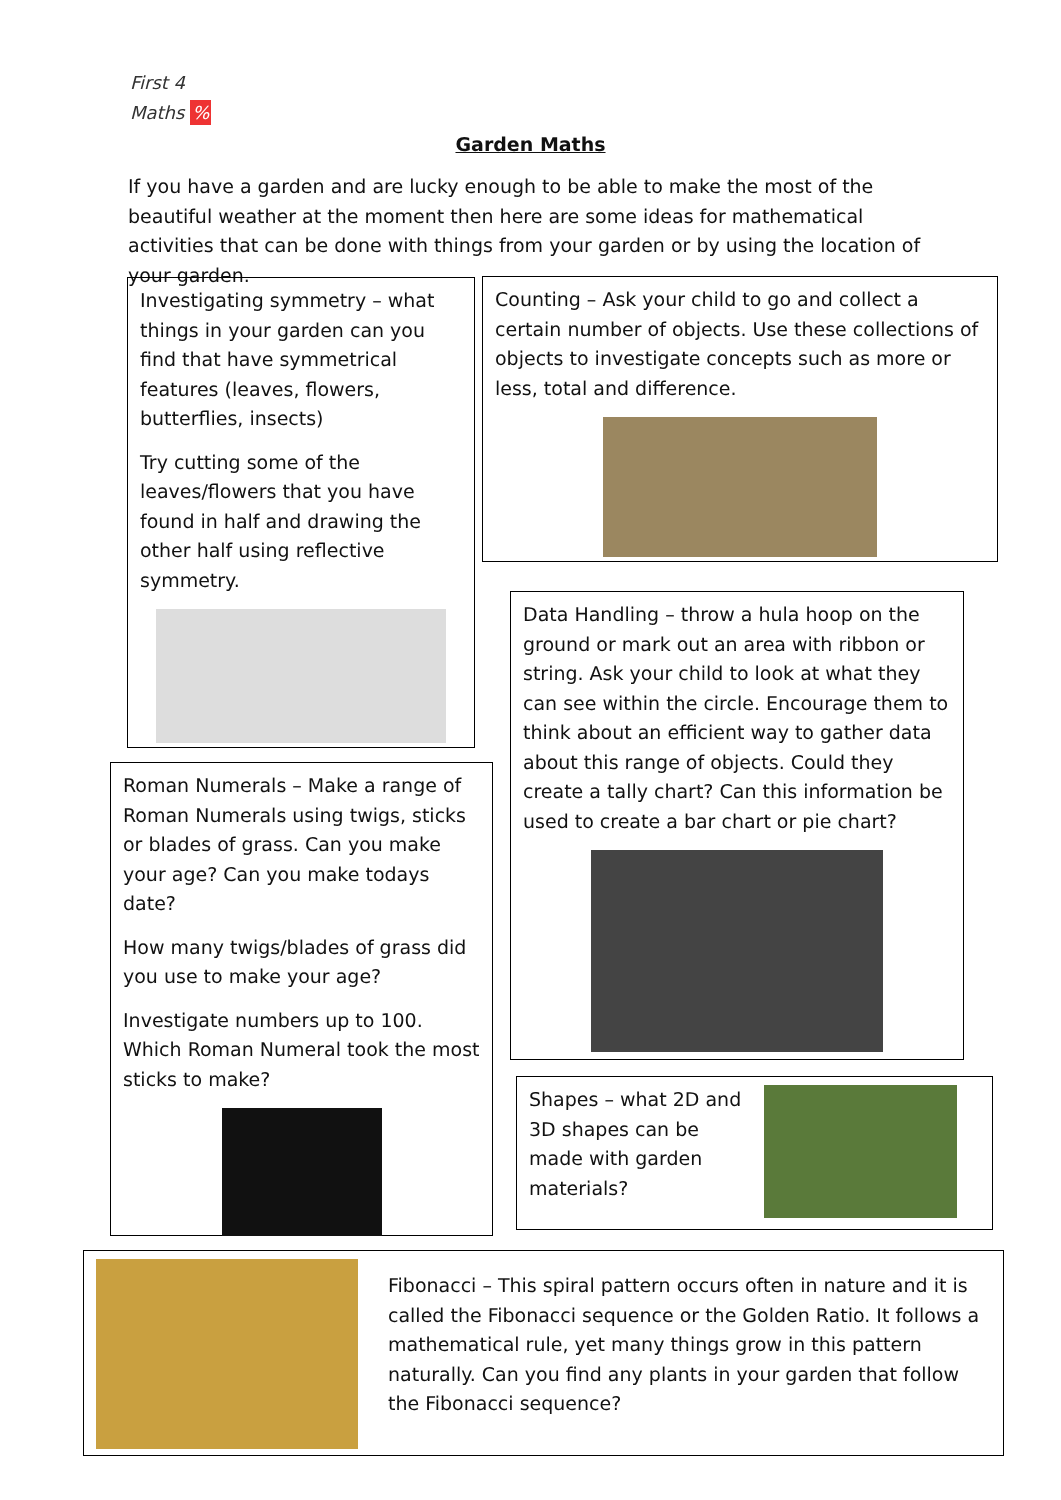First 4 Maths %
Garden Maths
If you have a garden and are lucky enough to be able to make the most of the beautiful weather at the moment then here are some ideas for mathematical activities that can be done with things from your garden or by using the location of your garden.
Investigating symmetry – what things in your garden can you find that have symmetrical features (leaves, flowers, butterflies, insects)
Try cutting some of the leaves/flowers that you have found in half and drawing the other half using reflective symmetry.
Counting – Ask your child to go and collect a certain number of objects. Use these collections of objects to investigate concepts such as more or less, total and difference.
Data Handling – throw a hula hoop on the ground or mark out an area with ribbon or string. Ask your child to look at what they can see within the circle. Encourage them to think about an efficient way to gather data about this range of objects. Could they create a tally chart? Can this information be used to create a bar chart or pie chart?
Roman Numerals – Make a range of Roman Numerals using twigs, sticks or blades of grass. Can you make your age? Can you make todays date?
How many twigs/blades of grass did you use to make your age?
Investigate numbers up to 100. Which Roman Numeral took the most sticks to make?
Shapes – what 2D and 3D shapes can be made with garden materials?
Fibonacci – This spiral pattern occurs often in nature and it is called the Fibonacci sequence or the Golden Ratio. It follows a mathematical rule, yet many things grow in this pattern naturally. Can you find any plants in your garden that follow the Fibonacci sequence?